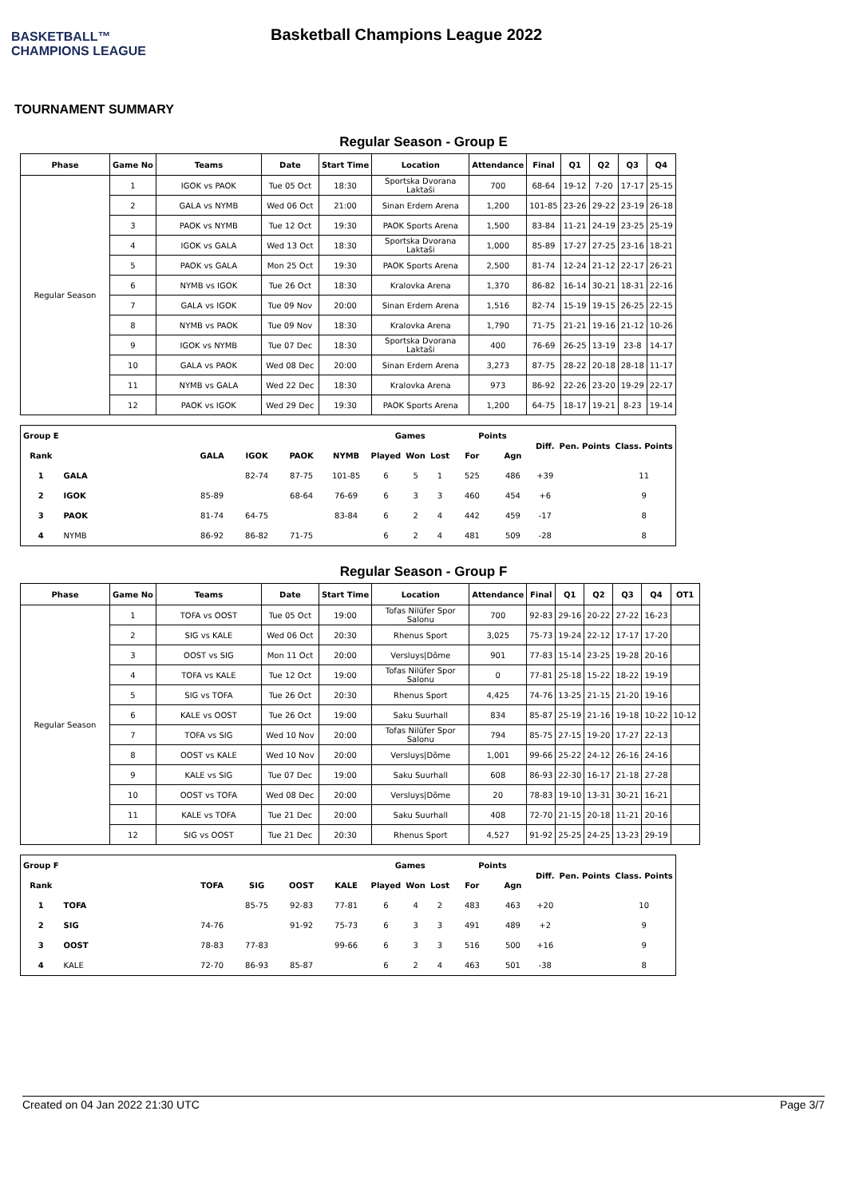BASKETBALL™ CHAMPIONS LEAGUE
Basketball Champions League 2022
TOURNAMENT SUMMARY
Regular Season - Group E
| Phase | Game No | Teams | Date | Start Time | Location | Attendance | Final | Q1 | Q2 | Q3 | Q4 |
| --- | --- | --- | --- | --- | --- | --- | --- | --- | --- | --- | --- |
| Regular Season | 1 | IGOK vs PAOK | Tue 05 Oct | 18:30 | Sportska Dvorana Laktaši | 700 | 68-64 | 19-12 | 7-20 | 17-17 | 25-15 |
| | 2 | GALA vs NYMB | Wed 06 Oct | 21:00 | Sinan Erdem Arena | 1,200 | 101-85 | 23-26 | 29-22 | 23-19 | 26-18 |
| | 3 | PAOK vs NYMB | Tue 12 Oct | 19:30 | PAOK Sports Arena | 1,500 | 83-84 | 11-21 | 24-19 | 23-25 | 25-19 |
| | 4 | IGOK vs GALA | Wed 13 Oct | 18:30 | Sportska Dvorana Laktaši | 1,000 | 85-89 | 17-27 | 27-25 | 23-16 | 18-21 |
| | 5 | PAOK vs GALA | Mon 25 Oct | 19:30 | PAOK Sports Arena | 2,500 | 81-74 | 12-24 | 21-12 | 22-17 | 26-21 |
| | 6 | NYMB vs IGOK | Tue 26 Oct | 18:30 | Kralovka Arena | 1,370 | 86-82 | 16-14 | 30-21 | 18-31 | 22-16 |
| | 7 | GALA vs IGOK | Tue 09 Nov | 20:00 | Sinan Erdem Arena | 1,516 | 82-74 | 15-19 | 19-15 | 26-25 | 22-15 |
| | 8 | NYMB vs PAOK | Tue 09 Nov | 18:30 | Kralovka Arena | 1,790 | 71-75 | 21-21 | 19-16 | 21-12 | 10-26 |
| | 9 | IGOK vs NYMB | Tue 07 Dec | 18:30 | Sportska Dvorana Laktaši | 400 | 76-69 | 26-25 | 13-19 | 23-8 | 14-17 |
| | 10 | GALA vs PAOK | Wed 08 Dec | 20:00 | Sinan Erdem Arena | 3,273 | 87-75 | 28-22 | 20-18 | 28-18 | 11-17 |
| | 11 | NYMB vs GALA | Wed 22 Dec | 18:30 | Kralovka Arena | 973 | 86-92 | 22-26 | 23-20 | 19-29 | 22-17 |
| | 12 | PAOK vs IGOK | Wed 29 Dec | 19:30 | PAOK Sports Arena | 1,200 | 64-75 | 18-17 | 19-21 | 8-23 | 19-14 |
| Group E | | | | | | Games | | | Points | | Diff. | Pen. Points | Class. Points |
| --- | --- | --- | --- | --- | --- | --- | --- | --- | --- | --- | --- | --- | --- |
| Rank | | GALA | IGOK | PAOK | NYMB | Played | Won | Lost | For | Agn | | | |
| 1 | GALA | | 82-74 | 87-75 | 101-85 | 6 | 5 | 1 | 525 | 486 | +39 | | 11 |
| 2 | IGOK | 85-89 | | 68-64 | 76-69 | 6 | 3 | 3 | 460 | 454 | +6 | | 9 |
| 3 | PAOK | 81-74 | 64-75 | | 83-84 | 6 | 2 | 4 | 442 | 459 | -17 | | 8 |
| 4 | NYMB | 86-92 | 86-82 | 71-75 | | 6 | 2 | 4 | 481 | 509 | -28 | | 8 |
Regular Season - Group F
| Phase | Game No | Teams | Date | Start Time | Location | Attendance | Final | Q1 | Q2 | Q3 | Q4 | OT1 |
| --- | --- | --- | --- | --- | --- | --- | --- | --- | --- | --- | --- | --- |
| Regular Season | 1 | TOFA vs OOST | Tue 05 Oct | 19:00 | Tofas Nilüfer Spor Salonu | 700 | 92-83 | 29-16 | 20-22 | 27-22 | 16-23 | |
| | 2 | SIG vs KALE | Wed 06 Oct | 20:30 | Rhenus Sport | 3,025 | 75-73 | 19-24 | 22-12 | 17-17 | 17-20 | |
| | 3 | OOST vs SIG | Mon 11 Oct | 20:00 | Versluys/Dôme | 901 | 77-83 | 15-14 | 23-25 | 19-28 | 20-16 | |
| | 4 | TOFA vs KALE | Tue 12 Oct | 19:00 | Tofas Nilüfer Spor Salonu | 0 | 77-81 | 25-18 | 15-22 | 18-22 | 19-19 | |
| | 5 | SIG vs TOFA | Tue 26 Oct | 20:30 | Rhenus Sport | 4,425 | 74-76 | 13-25 | 21-15 | 21-20 | 19-16 | |
| | 6 | KALE vs OOST | Tue 26 Oct | 19:00 | Saku Suurhall | 834 | 85-87 | 25-19 | 21-16 | 19-18 | 10-22 | 10-12 |
| | 7 | TOFA vs SIG | Wed 10 Nov | 20:00 | Tofas Nilüfer Spor Salonu | 794 | 85-75 | 27-15 | 19-20 | 17-27 | 22-13 | |
| | 8 | OOST vs KALE | Wed 10 Nov | 20:00 | Versluys/Dôme | 1,001 | 99-66 | 25-22 | 24-12 | 26-16 | 24-16 | |
| | 9 | KALE vs SIG | Tue 07 Dec | 19:00 | Saku Suurhall | 608 | 86-93 | 22-30 | 16-17 | 21-18 | 27-28 | |
| | 10 | OOST vs TOFA | Wed 08 Dec | 20:00 | Versluys/Dôme | 20 | 78-83 | 19-10 | 13-31 | 30-21 | 16-21 | |
| | 11 | KALE vs TOFA | Tue 21 Dec | 20:00 | Saku Suurhall | 408 | 72-70 | 21-15 | 20-18 | 11-21 | 20-16 | |
| | 12 | SIG vs OOST | Tue 21 Dec | 20:30 | Rhenus Sport | 4,527 | 91-92 | 25-25 | 24-25 | 13-23 | 29-19 | |
| Group F | | | | | | Games | | | Points | | Diff. | Pen. Points | Class. Points |
| --- | --- | --- | --- | --- | --- | --- | --- | --- | --- | --- | --- | --- | --- |
| Rank | | TOFA | SIG | OOST | KALE | Played | Won | Lost | For | Agn | | | |
| 1 | TOFA | | 85-75 | 92-83 | 77-81 | 6 | 4 | 2 | 483 | 463 | +20 | | 10 |
| 2 | SIG | 74-76 | | 91-92 | 75-73 | 6 | 3 | 3 | 491 | 489 | +2 | | 9 |
| 3 | OOST | 78-83 | 77-83 | | 99-66 | 6 | 3 | 3 | 516 | 500 | +16 | | 9 |
| 4 | KALE | 72-70 | 86-93 | 85-87 | | 6 | 2 | 4 | 463 | 501 | -38 | | 8 |
Created on 04 Jan 2022 21:30 UTC Page 3/7